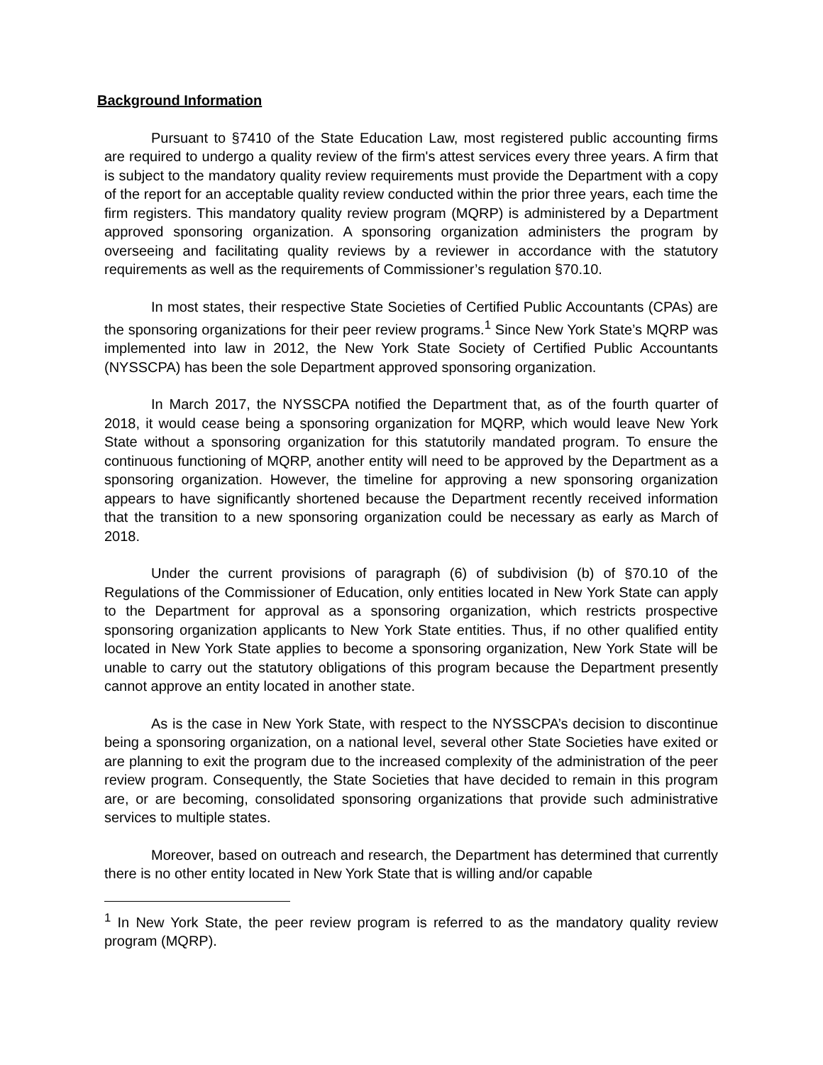Background Information
Pursuant to §7410 of the State Education Law, most registered public accounting firms are required to undergo a quality review of the firm's attest services every three years. A firm that is subject to the mandatory quality review requirements must provide the Department with a copy of the report for an acceptable quality review conducted within the prior three years, each time the firm registers. This mandatory quality review program (MQRP) is administered by a Department approved sponsoring organization. A sponsoring organization administers the program by overseeing and facilitating quality reviews by a reviewer in accordance with the statutory requirements as well as the requirements of Commissioner’s regulation §70.10.
In most states, their respective State Societies of Certified Public Accountants (CPAs) are the sponsoring organizations for their peer review programs.<sup>1</sup> Since New York State’s MQRP was implemented into law in 2012, the New York State Society of Certified Public Accountants (NYSSCPA) has been the sole Department approved sponsoring organization.
In March 2017, the NYSSCPA notified the Department that, as of the fourth quarter of 2018, it would cease being a sponsoring organization for MQRP, which would leave New York State without a sponsoring organization for this statutorily mandated program. To ensure the continuous functioning of MQRP, another entity will need to be approved by the Department as a sponsoring organization. However, the timeline for approving a new sponsoring organization appears to have significantly shortened because the Department recently received information that the transition to a new sponsoring organization could be necessary as early as March of 2018.
Under the current provisions of paragraph (6) of subdivision (b) of §70.10 of the Regulations of the Commissioner of Education, only entities located in New York State can apply to the Department for approval as a sponsoring organization, which restricts prospective sponsoring organization applicants to New York State entities. Thus, if no other qualified entity located in New York State applies to become a sponsoring organization, New York State will be unable to carry out the statutory obligations of this program because the Department presently cannot approve an entity located in another state.
As is the case in New York State, with respect to the NYSSCPA’s decision to discontinue being a sponsoring organization, on a national level, several other State Societies have exited or are planning to exit the program due to the increased complexity of the administration of the peer review program. Consequently, the State Societies that have decided to remain in this program are, or are becoming, consolidated sponsoring organizations that provide such administrative services to multiple states.
Moreover, based on outreach and research, the Department has determined that currently there is no other entity located in New York State that is willing and/or capable
<sup>1</sup> In New York State, the peer review program is referred to as the mandatory quality review program (MQRP).